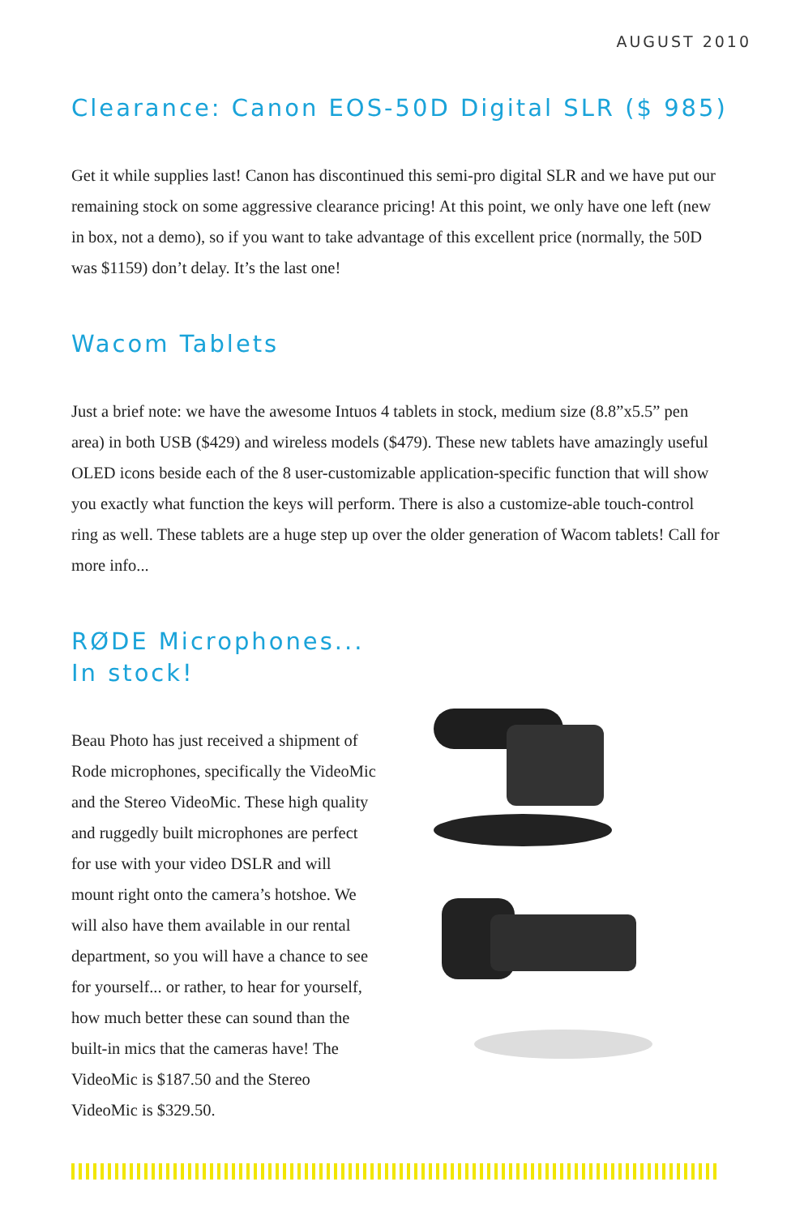AUGUST 2010
Clearance: Canon EOS-50D Digital SLR ($ 985)
Get it while supplies last! Canon has discontinued this semi-pro digital SLR and we have put our remaining stock on some aggressive clearance pricing! At this point, we only have one left (new in box, not a demo), so if you want to take advantage of this excellent price (normally, the 50D was $1159) don’t delay. It’s the last one!
Wacom Tablets
Just a brief note: we have the awesome Intuos 4 tablets in stock, medium size (8.8”x5.5” pen area) in both USB ($429) and wireless models ($479). These new tablets have amazingly useful OLED icons beside each of the 8 user-customizable application-specific function that will show you exactly what function the keys will perform. There is also a customize-able touch-control ring as well. These tablets are a huge step up over the older generation of Wacom tablets! Call for more info...
RØDE Microphones...
In stock!
Beau Photo has just received a shipment of Rode microphones, specifically the VideoMic and the Stereo VideoMic. These high quality and ruggedly built microphones are perfect for use with your video DSLR and will mount right onto the camera’s hotshoe. We will also have them available in our rental department, so you will have a chance to see for yourself... or rather, to hear for yourself, how much better these can sound than the built-in mics that the cameras have! The VideoMic is $187.50 and the Stereo VideoMic is $329.50.